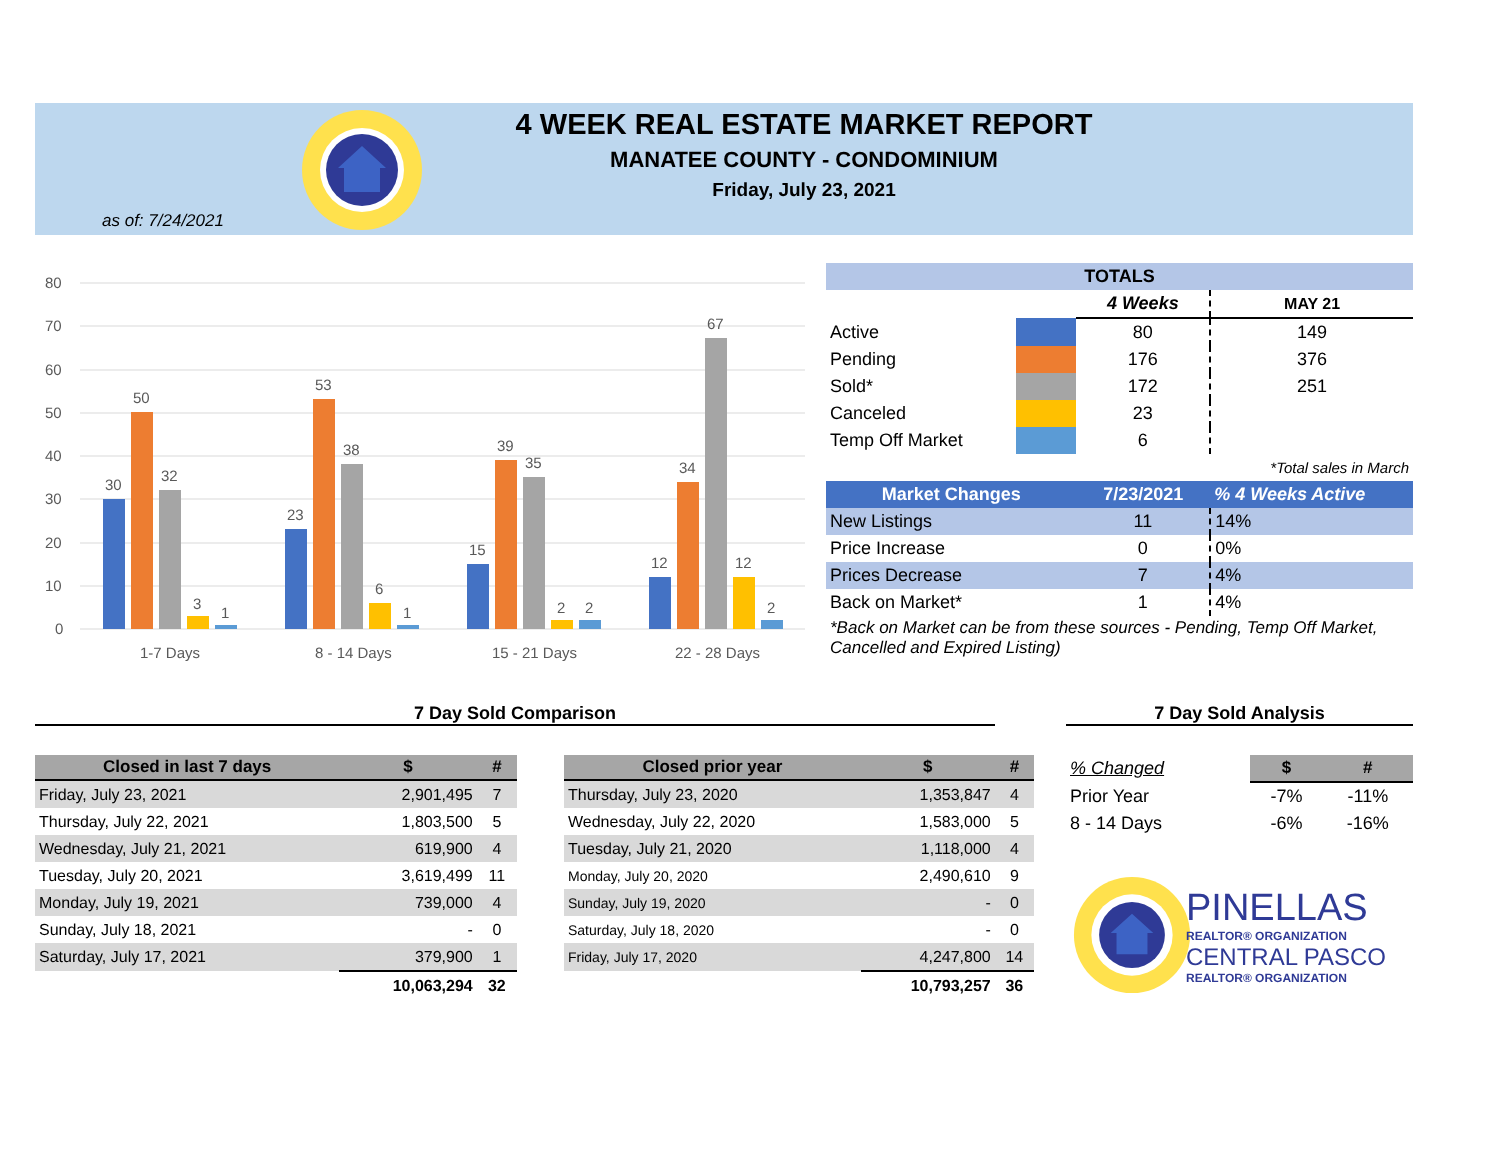4 WEEK REAL ESTATE MARKET REPORT
MANATEE COUNTY - CONDOMINIUM
Friday, July 23, 2021
as of: 7/24/2021
80
70
60
50
40
30
20
10
0
30
50
32
3
1
23
53
38
6
1
15
39
35
2
2
12
34
67
12
2
1-7 Days
8 - 14 Days
15 - 21 Days
22 - 28 Days
| TOTALS | | | |
| | | 4 Weeks | MAY 21 |
| Active | | 80 | 149 |
| Pending | | 176 | 376 |
| Sold* | | 172 | 251 |
| Canceled | | 23 | |
| Temp Off Market | | 6 | |
| *Total sales in March | | | |
| Market Changes | | 7/23/2021 | % 4 Weeks Active |
| New Listings | | 11 | 14% |
| Price Increase | | 0 | 0% |
| Prices Decrease | | 7 | 4% |
| Back on Market* | | 1 | 4% |
| *Back on Market can be from these sources - Pending, Temp Off Market, Cancelled and Expired Listing) | | | |
7 Day Sold Comparison 7 Day Sold Analysis
| Closed in last 7 days | $ | # |
| --- | --- | --- |
| Friday, July 23, 2021 | 2,901,495 | 7 |
| Thursday, July 22, 2021 | 1,803,500 | 5 |
| Wednesday, July 21, 2021 | 619,900 | 4 |
| Tuesday, July 20, 2021 | 3,619,499 | 11 |
| Monday, July 19, 2021 | 739,000 | 4 |
| Sunday, July 18, 2021 | - | 0 |
| Saturday, July 17, 2021 | 379,900 | 1 |
| | 10,063,294 | 32 |
| Closed prior year | $ | # |
| --- | --- | --- |
| Thursday, July 23, 2020 | 1,353,847 | 4 |
| Wednesday, July 22, 2020 | 1,583,000 | 5 |
| Tuesday, July 21, 2020 | 1,118,000 | 4 |
| Monday, July 20, 2020 | 2,490,610 | 9 |
| Sunday, July 19, 2020 | - | 0 |
| Saturday, July 18, 2020 | - | 0 |
| Friday, July 17, 2020 | 4,247,800 | 14 |
| | 10,793,257 | 36 |
| % Changed | $ | # |
| Prior Year | -7% | -11% |
| 8 - 14 Days | -6% | -16% |
PINELLAS
REALTOR® ORGANIZATION
CENTRAL PASCO
REALTOR® ORGANIZATION